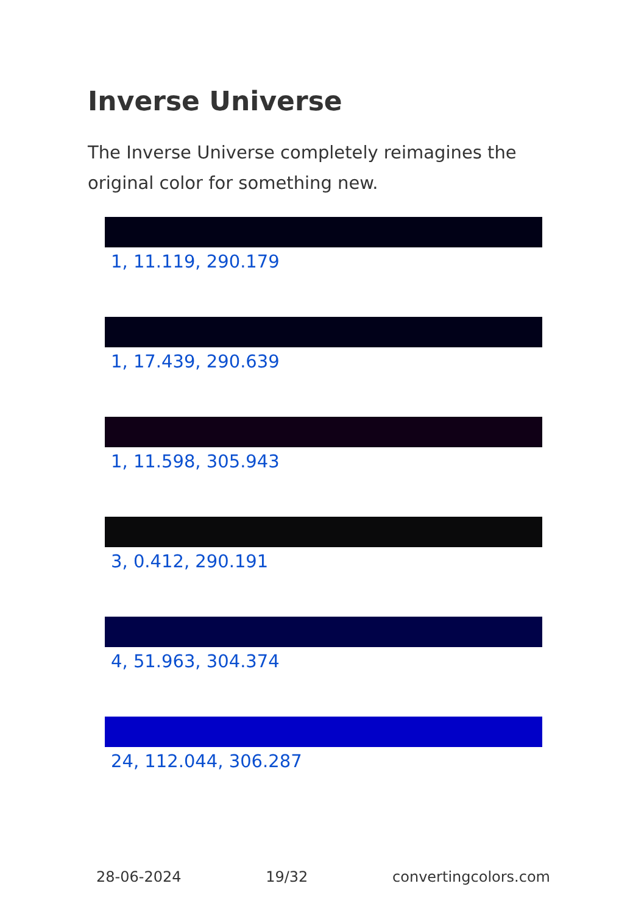Inverse Universe
The Inverse Universe completely reimagines the original color for something new.
1, 11.119, 290.179
1, 17.439, 290.639
1, 11.598, 305.943
3, 0.412, 290.191
4, 51.963, 304.374
24, 112.044, 306.287
28-06-2024 19/32 convertingcolors.com